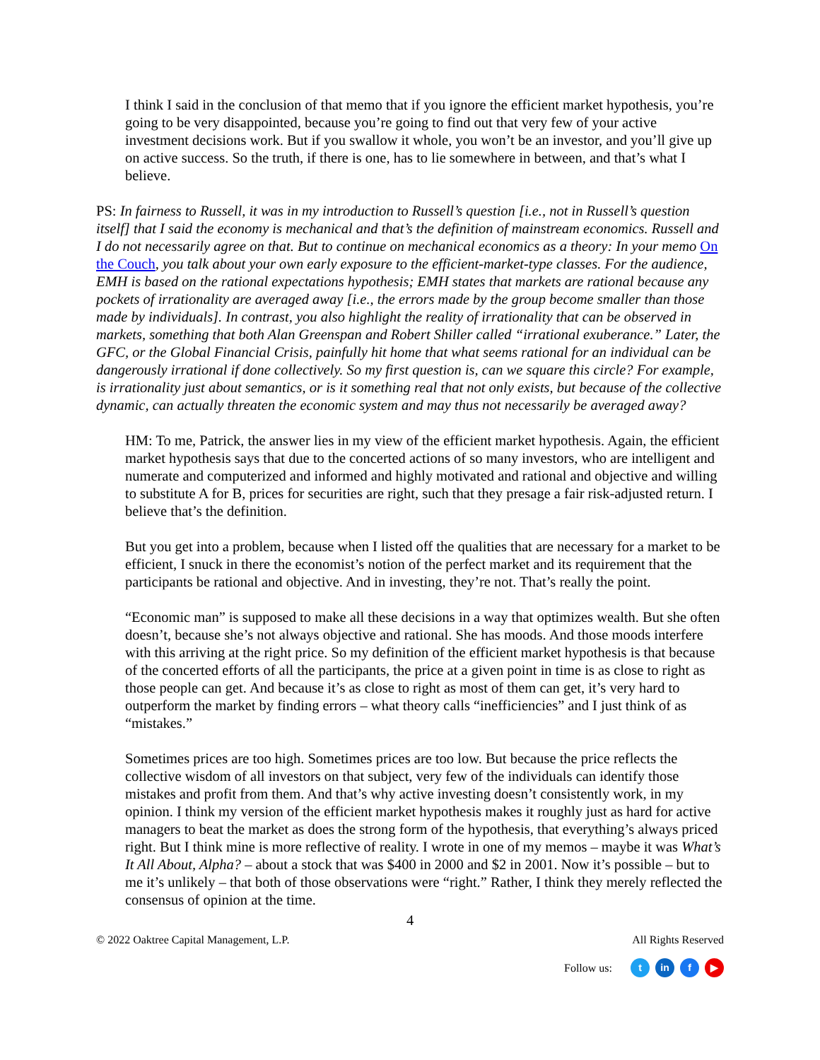I think I said in the conclusion of that memo that if you ignore the efficient market hypothesis, you’re going to be very disappointed, because you’re going to find out that very few of your active investment decisions work. But if you swallow it whole, you won’t be an investor, and you’ll give up on active success. So the truth, if there is one, has to lie somewhere in between, and that’s what I believe.
PS: In fairness to Russell, it was in my introduction to Russell’s question [i.e., not in Russell’s question itself] that I said the economy is mechanical and that’s the definition of mainstream economics. Russell and I do not necessarily agree on that. But to continue on mechanical economics as a theory: In your memo On the Couch, you talk about your own early exposure to the efficient-market-type classes. For the audience, EMH is based on the rational expectations hypothesis; EMH states that markets are rational because any pockets of irrationality are averaged away [i.e., the errors made by the group become smaller than those made by individuals]. In contrast, you also highlight the reality of irrationality that can be observed in markets, something that both Alan Greenspan and Robert Shiller called “irrational exuberance.” Later, the GFC, or the Global Financial Crisis, painfully hit home that what seems rational for an individual can be dangerously irrational if done collectively. So my first question is, can we square this circle? For example, is irrationality just about semantics, or is it something real that not only exists, but because of the collective dynamic, can actually threaten the economic system and may thus not necessarily be averaged away?
HM: To me, Patrick, the answer lies in my view of the efficient market hypothesis. Again, the efficient market hypothesis says that due to the concerted actions of so many investors, who are intelligent and numerate and computerized and informed and highly motivated and rational and objective and willing to substitute A for B, prices for securities are right, such that they presage a fair risk-adjusted return. I believe that’s the definition.
But you get into a problem, because when I listed off the qualities that are necessary for a market to be efficient, I snuck in there the economist’s notion of the perfect market and its requirement that the participants be rational and objective. And in investing, they’re not. That’s really the point.
“Economic man” is supposed to make all these decisions in a way that optimizes wealth. But she often doesn’t, because she’s not always objective and rational. She has moods. And those moods interfere with this arriving at the right price. So my definition of the efficient market hypothesis is that because of the concerted efforts of all the participants, the price at a given point in time is as close to right as those people can get. And because it’s as close to right as most of them can get, it’s very hard to outperform the market by finding errors – what theory calls “inefficiencies” and I just think of as “mistakes.”
Sometimes prices are too high. Sometimes prices are too low. But because the price reflects the collective wisdom of all investors on that subject, very few of the individuals can identify those mistakes and profit from them. And that’s why active investing doesn’t consistently work, in my opinion. I think my version of the efficient market hypothesis makes it roughly just as hard for active managers to beat the market as does the strong form of the hypothesis, that everything’s always priced right. But I think mine is more reflective of reality. I wrote in one of my memos – maybe it was What’s It All About, Alpha? – about a stock that was $400 in 2000 and $2 in 2001. Now it’s possible – but to me it’s unlikely – that both of those observations were “right.” Rather, I think they merely reflected the consensus of opinion at the time.
4
© 2022 Oaktree Capital Management, L.P. All Rights Reserved
Follow us: t in f ▶